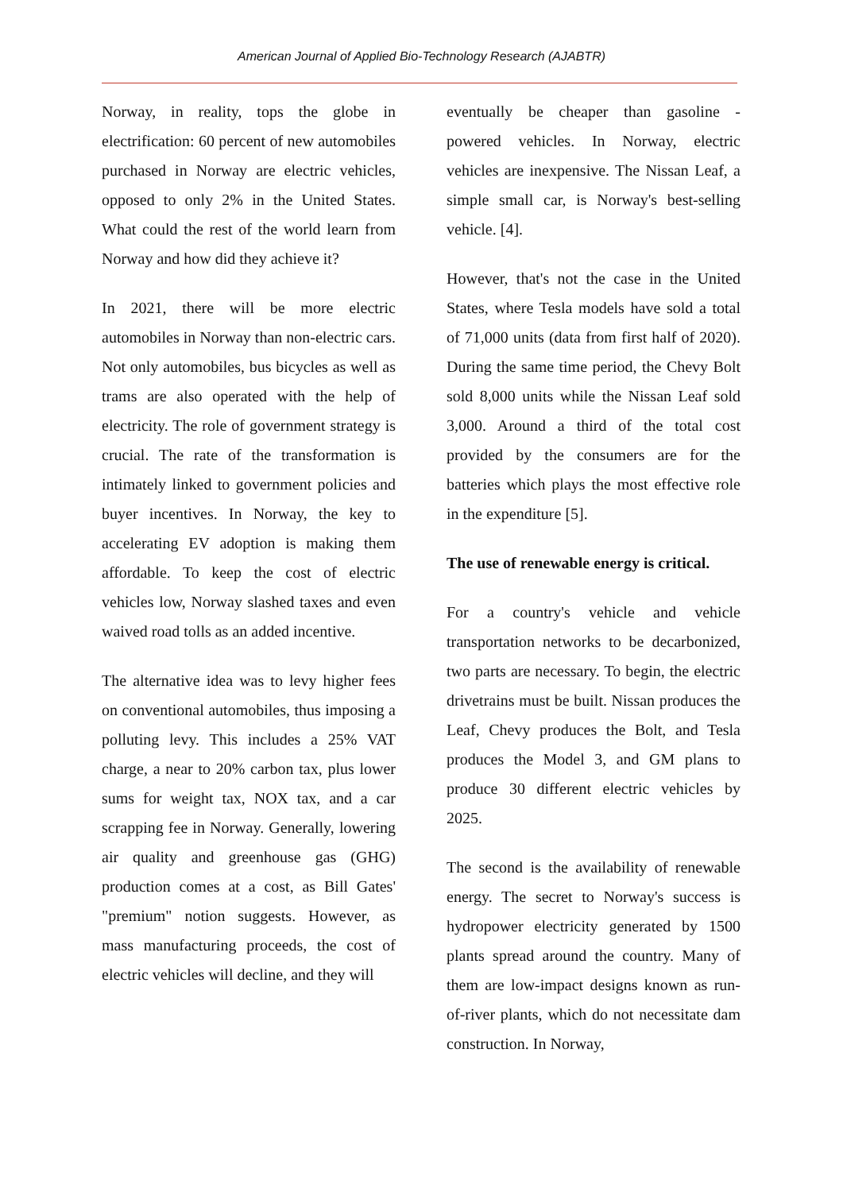American Journal of Applied Bio-Technology Research (AJABTR)
Norway, in reality, tops the globe in electrification: 60 percent of new automobiles purchased in Norway are electric vehicles, opposed to only 2% in the United States. What could the rest of the world learn from Norway and how did they achieve it?
In 2021, there will be more electric automobiles in Norway than non-electric cars. Not only automobiles, bus bicycles as well as trams are also operated with the help of electricity. The role of government strategy is crucial. The rate of the transformation is intimately linked to government policies and buyer incentives. In Norway, the key to accelerating EV adoption is making them affordable. To keep the cost of electric vehicles low, Norway slashed taxes and even waived road tolls as an added incentive.
The alternative idea was to levy higher fees on conventional automobiles, thus imposing a polluting levy. This includes a 25% VAT charge, a near to 20% carbon tax, plus lower sums for weight tax, NOX tax, and a car scrapping fee in Norway. Generally, lowering air quality and greenhouse gas (GHG) production comes at a cost, as Bill Gates' "premium" notion suggests. However, as mass manufacturing proceeds, the cost of electric vehicles will decline, and they will
eventually be cheaper than gasoline - powered vehicles. In Norway, electric vehicles are inexpensive. The Nissan Leaf, a simple small car, is Norway's best-selling vehicle. [4].
However, that's not the case in the United States, where Tesla models have sold a total of 71,000 units (data from first half of 2020). During the same time period, the Chevy Bolt sold 8,000 units while the Nissan Leaf sold 3,000. Around a third of the total cost provided by the consumers are for the batteries which plays the most effective role in the expenditure [5].
The use of renewable energy is critical.
For a country's vehicle and vehicle transportation networks to be decarbonized, two parts are necessary. To begin, the electric drivetrains must be built. Nissan produces the Leaf, Chevy produces the Bolt, and Tesla produces the Model 3, and GM plans to produce 30 different electric vehicles by 2025.
The second is the availability of renewable energy. The secret to Norway's success is hydropower electricity generated by 1500 plants spread around the country. Many of them are low-impact designs known as run-of-river plants, which do not necessitate dam construction. In Norway,